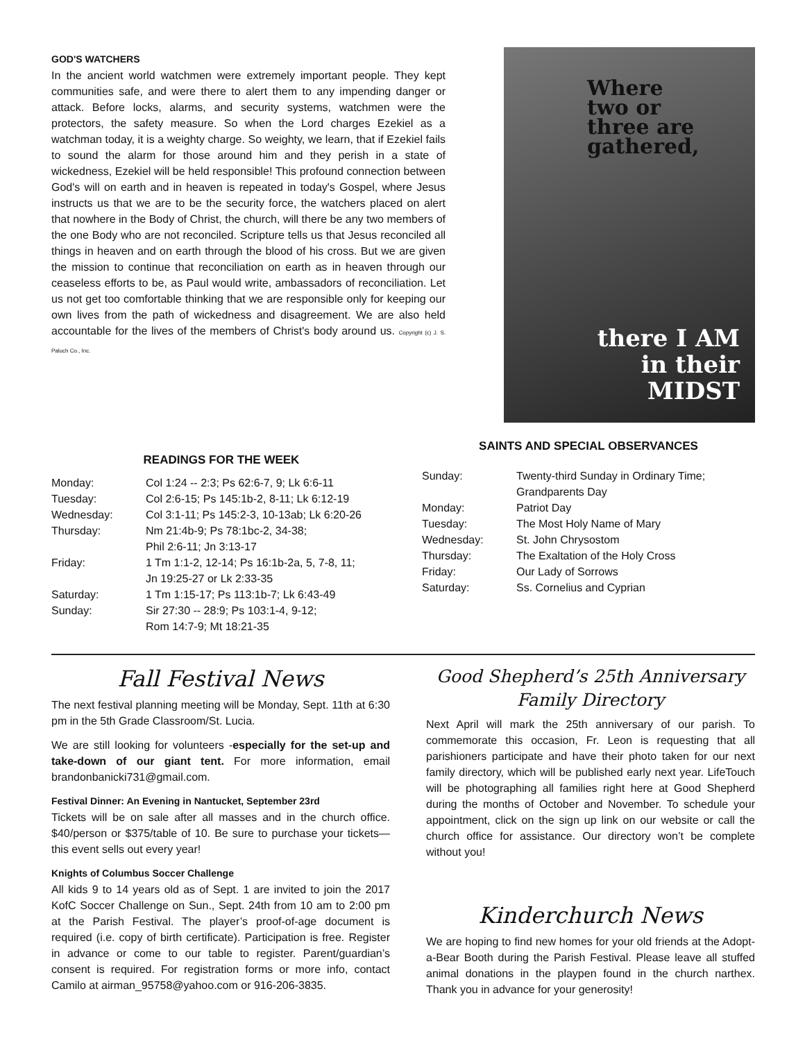GOD'S WATCHERS
In the ancient world watchmen were extremely important people. They kept communities safe, and were there to alert them to any impending danger or attack. Before locks, alarms, and security systems, watchmen were the protectors, the safety measure. So when the Lord charges Ezekiel as a watchman today, it is a weighty charge. So weighty, we learn, that if Ezekiel fails to sound the alarm for those around him and they perish in a state of wickedness, Ezekiel will be held responsible! This profound connection between God's will on earth and in heaven is repeated in today's Gospel, where Jesus instructs us that we are to be the security force, the watchers placed on alert that nowhere in the Body of Christ, the church, will there be any two members of the one Body who are not reconciled. Scripture tells us that Jesus reconciled all things in heaven and on earth through the blood of his cross. But we are given the mission to continue that reconciliation on earth as in heaven through our ceaseless efforts to be, as Paul would write, ambassadors of reconciliation. Let us not get too comfortable thinking that we are responsible only for keeping our own lives from the path of wickedness and disagreement. We are also held accountable for the lives of the members of Christ's body around us. Copyright (c) J. S. Paluch Co., Inc.
Where
two or
three are
gathered,
there I AM
in their
MIDST
READINGS FOR THE WEEK
| Monday: | Col 1:24 -- 2:3; Ps 62:6-7, 9; Lk 6:6-11 |
| Tuesday: | Col 2:6-15; Ps 145:1b-2, 8-11; Lk 6:12-19 |
| Wednesday: | Col 3:1-11; Ps 145:2-3, 10-13ab; Lk 6:20-26 |
| Thursday: | Nm 21:4b-9; Ps 78:1bc-2, 34-38; Phil 2:6-11; Jn 3:13-17 |
| Friday: | 1 Tm 1:1-2, 12-14; Ps 16:1b-2a, 5, 7-8, 11; Jn 19:25-27 or Lk 2:33-35 |
| Saturday: | 1 Tm 1:15-17; Ps 113:1b-7; Lk 6:43-49 |
| Sunday: | Sir 27:30 -- 28:9; Ps 103:1-4, 9-12; Rom 14:7-9; Mt 18:21-35 |
SAINTS AND SPECIAL OBSERVANCES
| Sunday: | Twenty-third Sunday in Ordinary Time; Grandparents Day |
| Monday: | Patriot Day |
| Tuesday: | The Most Holy Name of Mary |
| Wednesday: | St. John Chrysostom |
| Thursday: | The Exaltation of the Holy Cross |
| Friday: | Our Lady of Sorrows |
| Saturday: | Ss. Cornelius and Cyprian |
Fall Festival News
The next festival planning meeting will be Monday, Sept. 11th at 6:30 pm in the 5th Grade Classroom/St. Lucia.
We are still looking for volunteers -especially for the set-up and take-down of our giant tent. For more information, email brandonbanicki731@gmail.com.
Festival Dinner: An Evening in Nantucket, September 23rd
Tickets will be on sale after all masses and in the church office. $40/person or $375/table of 10. Be sure to purchase your tickets—this event sells out every year!
Knights of Columbus Soccer Challenge
All kids 9 to 14 years old as of Sept. 1 are invited to join the 2017 KofC Soccer Challenge on Sun., Sept. 24th from 10 am to 2:00 pm at the Parish Festival. The player’s proof-of-age document is required (i.e. copy of birth certificate). Participation is free. Register in advance or come to our table to register. Parent/guardian’s consent is required. For registration forms or more info, contact Camilo at airman_95758@yahoo.com or 916-206-3835.
Good Shepherd’s 25th Anniversary
Family Directory
Next April will mark the 25th anniversary of our parish. To commemorate this occasion, Fr. Leon is requesting that all parishioners participate and have their photo taken for our next family directory, which will be published early next year. LifeTouch will be photographing all families right here at Good Shepherd during the months of October and November. To schedule your appointment, click on the sign up link on our website or call the church office for assistance. Our directory won’t be complete without you!
Kinderchurch News
We are hoping to find new homes for your old friends at the Adopt-a-Bear Booth during the Parish Festival. Please leave all stuffed animal donations in the playpen found in the church narthex. Thank you in advance for your generosity!